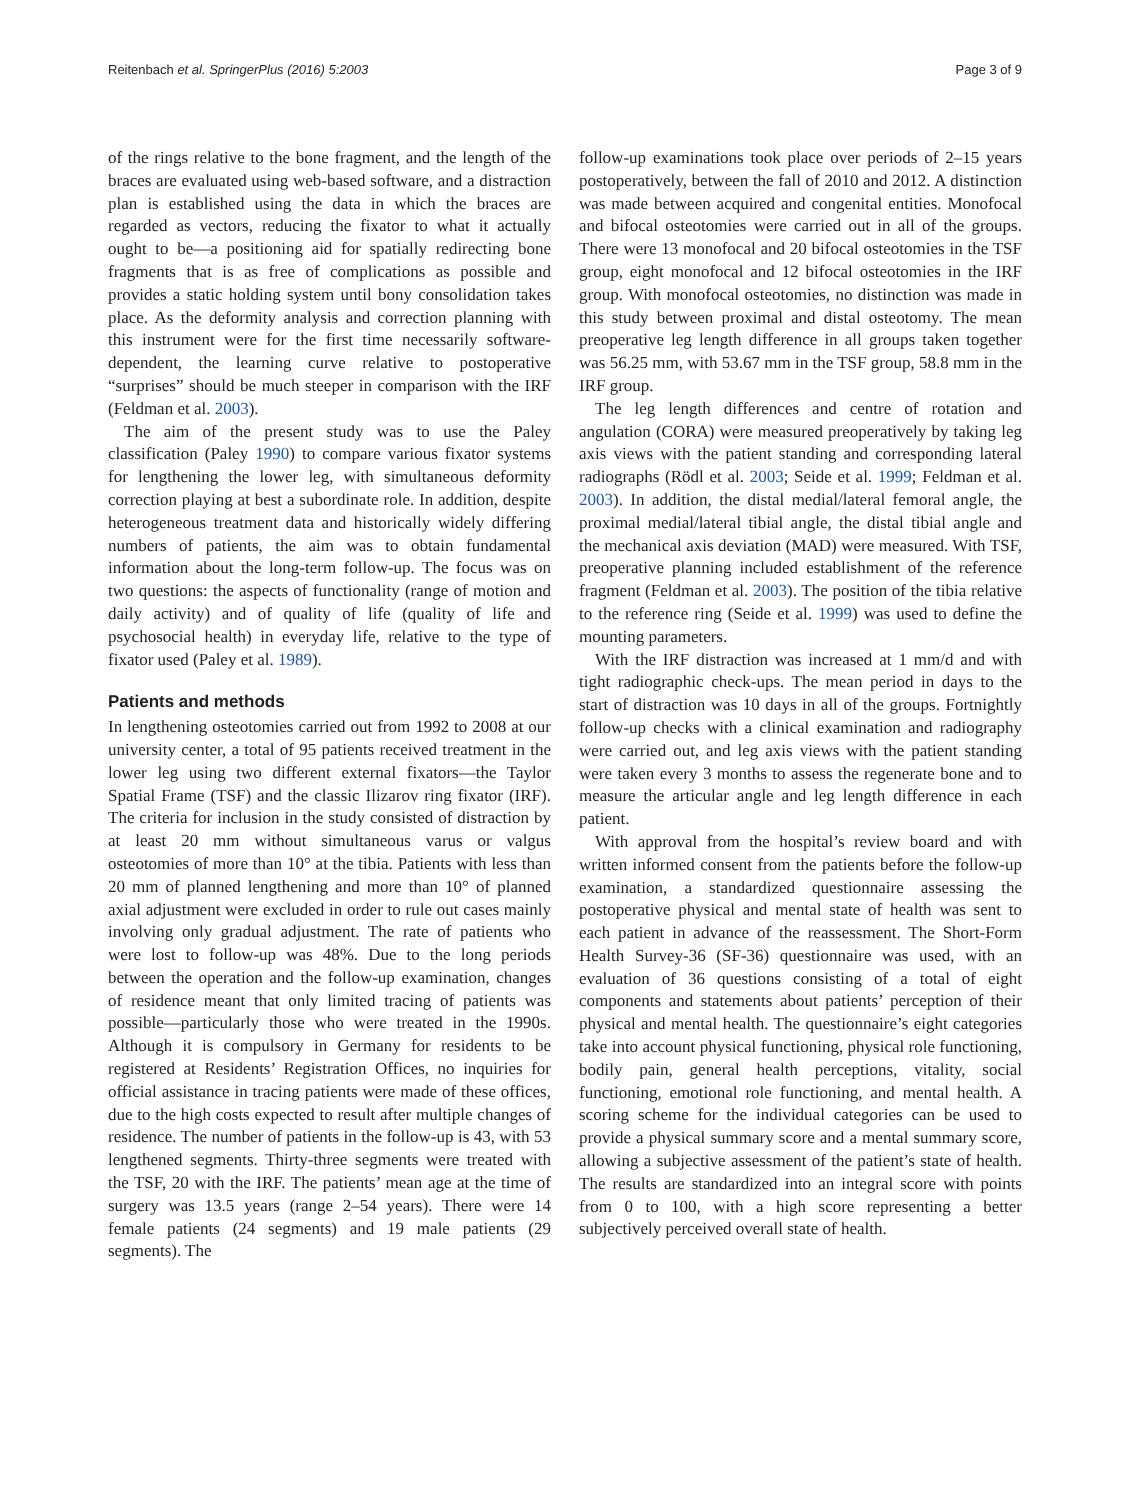Reitenbach et al. SpringerPlus (2016) 5:2003 Page 3 of 9
of the rings relative to the bone fragment, and the length of the braces are evaluated using web-based software, and a distraction plan is established using the data in which the braces are regarded as vectors, reducing the fixator to what it actually ought to be—a positioning aid for spatially redirecting bone fragments that is as free of complications as possible and provides a static holding system until bony consolidation takes place. As the deformity analysis and correction planning with this instrument were for the first time necessarily software-dependent, the learning curve relative to postoperative “surprises” should be much steeper in comparison with the IRF (Feldman et al. 2003).
The aim of the present study was to use the Paley classification (Paley 1990) to compare various fixator systems for lengthening the lower leg, with simultaneous deformity correction playing at best a subordinate role. In addition, despite heterogeneous treatment data and historically widely differing numbers of patients, the aim was to obtain fundamental information about the long-term follow-up. The focus was on two questions: the aspects of functionality (range of motion and daily activity) and of quality of life (quality of life and psychosocial health) in everyday life, relative to the type of fixator used (Paley et al. 1989).
Patients and methods
In lengthening osteotomies carried out from 1992 to 2008 at our university center, a total of 95 patients received treatment in the lower leg using two different external fixators—the Taylor Spatial Frame (TSF) and the classic Ilizarov ring fixator (IRF). The criteria for inclusion in the study consisted of distraction by at least 20 mm without simultaneous varus or valgus osteotomies of more than 10° at the tibia. Patients with less than 20 mm of planned lengthening and more than 10° of planned axial adjustment were excluded in order to rule out cases mainly involving only gradual adjustment. The rate of patients who were lost to follow-up was 48%. Due to the long periods between the operation and the follow-up examination, changes of residence meant that only limited tracing of patients was possible—particularly those who were treated in the 1990s. Although it is compulsory in Germany for residents to be registered at Residents’ Registration Offices, no inquiries for official assistance in tracing patients were made of these offices, due to the high costs expected to result after multiple changes of residence. The number of patients in the follow-up is 43, with 53 lengthened segments. Thirty-three segments were treated with the TSF, 20 with the IRF. The patients’ mean age at the time of surgery was 13.5 years (range 2–54 years). There were 14 female patients (24 segments) and 19 male patients (29 segments). The
follow-up examinations took place over periods of 2–15 years postoperatively, between the fall of 2010 and 2012. A distinction was made between acquired and congenital entities. Monofocal and bifocal osteotomies were carried out in all of the groups. There were 13 monofocal and 20 bifocal osteotomies in the TSF group, eight monofocal and 12 bifocal osteotomies in the IRF group. With monofocal osteotomies, no distinction was made in this study between proximal and distal osteotomy. The mean preoperative leg length difference in all groups taken together was 56.25 mm, with 53.67 mm in the TSF group, 58.8 mm in the IRF group.
The leg length differences and centre of rotation and angulation (CORA) were measured preoperatively by taking leg axis views with the patient standing and corresponding lateral radiographs (Rödl et al. 2003; Seide et al. 1999; Feldman et al. 2003). In addition, the distal medial/lateral femoral angle, the proximal medial/lateral tibial angle, the distal tibial angle and the mechanical axis deviation (MAD) were measured. With TSF, preoperative planning included establishment of the reference fragment (Feldman et al. 2003). The position of the tibia relative to the reference ring (Seide et al. 1999) was used to define the mounting parameters.
With the IRF distraction was increased at 1 mm/d and with tight radiographic check-ups. The mean period in days to the start of distraction was 10 days in all of the groups. Fortnightly follow-up checks with a clinical examination and radiography were carried out, and leg axis views with the patient standing were taken every 3 months to assess the regenerate bone and to measure the articular angle and leg length difference in each patient.
With approval from the hospital’s review board and with written informed consent from the patients before the follow-up examination, a standardized questionnaire assessing the postoperative physical and mental state of health was sent to each patient in advance of the reassessment. The Short-Form Health Survey-36 (SF-36) questionnaire was used, with an evaluation of 36 questions consisting of a total of eight components and statements about patients’ perception of their physical and mental health. The questionnaire’s eight categories take into account physical functioning, physical role functioning, bodily pain, general health perceptions, vitality, social functioning, emotional role functioning, and mental health. A scoring scheme for the individual categories can be used to provide a physical summary score and a mental summary score, allowing a subjective assessment of the patient’s state of health. The results are standardized into an integral score with points from 0 to 100, with a high score representing a better subjectively perceived overall state of health.